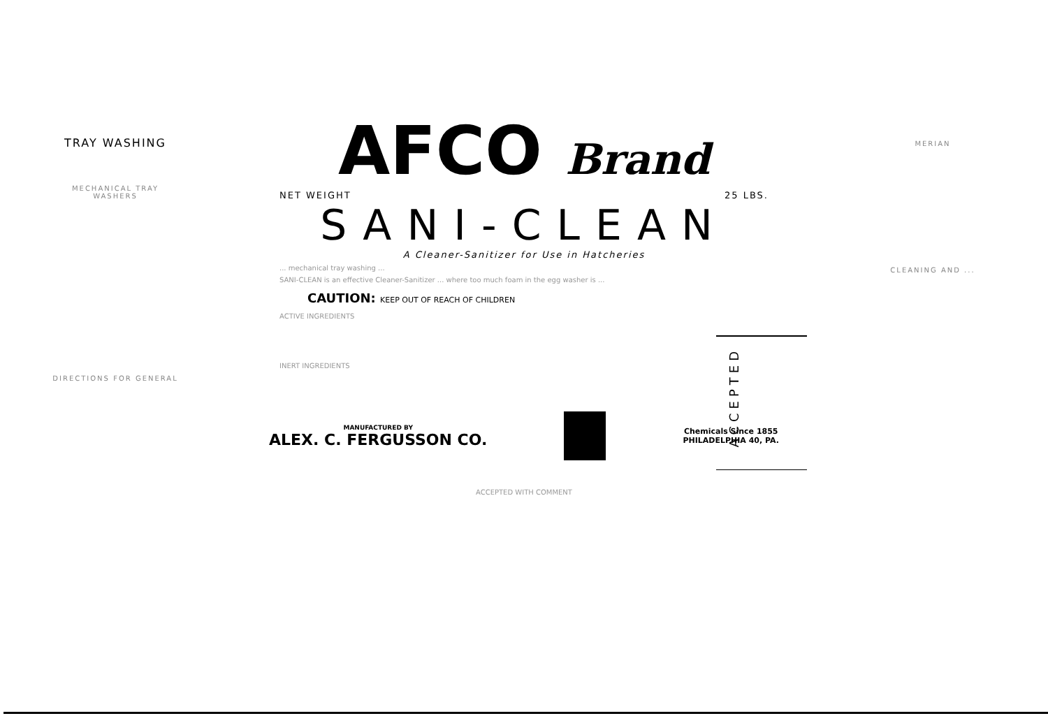TRAY WASHING
MECHANICAL TRAY
WASHERS
DIRECTIONS FOR GENERAL
AFCO Brand
NET WEIGHT 25 LBS.
SANI-CLEAN
A Cleaner-Sanitizer for Use in Hatcheries
... mechanical tray washing ...
SANI-CLEAN is an effective Cleaner-Sanitizer ... where too much foam in the egg washer is ...
CAUTION: KEEP OUT OF REACH OF CHILDREN
ACTIVE INGREDIENTS
INERT INGREDIENTS
MANUFACTURED BY
ALEX. C. FERGUSSON CO.
Chemicals Since 1855
PHILADELPHIA 40, PA.
ACCEPTED WITH COMMENT
MERIAN
CLEANING AND ...
ACCEPTED